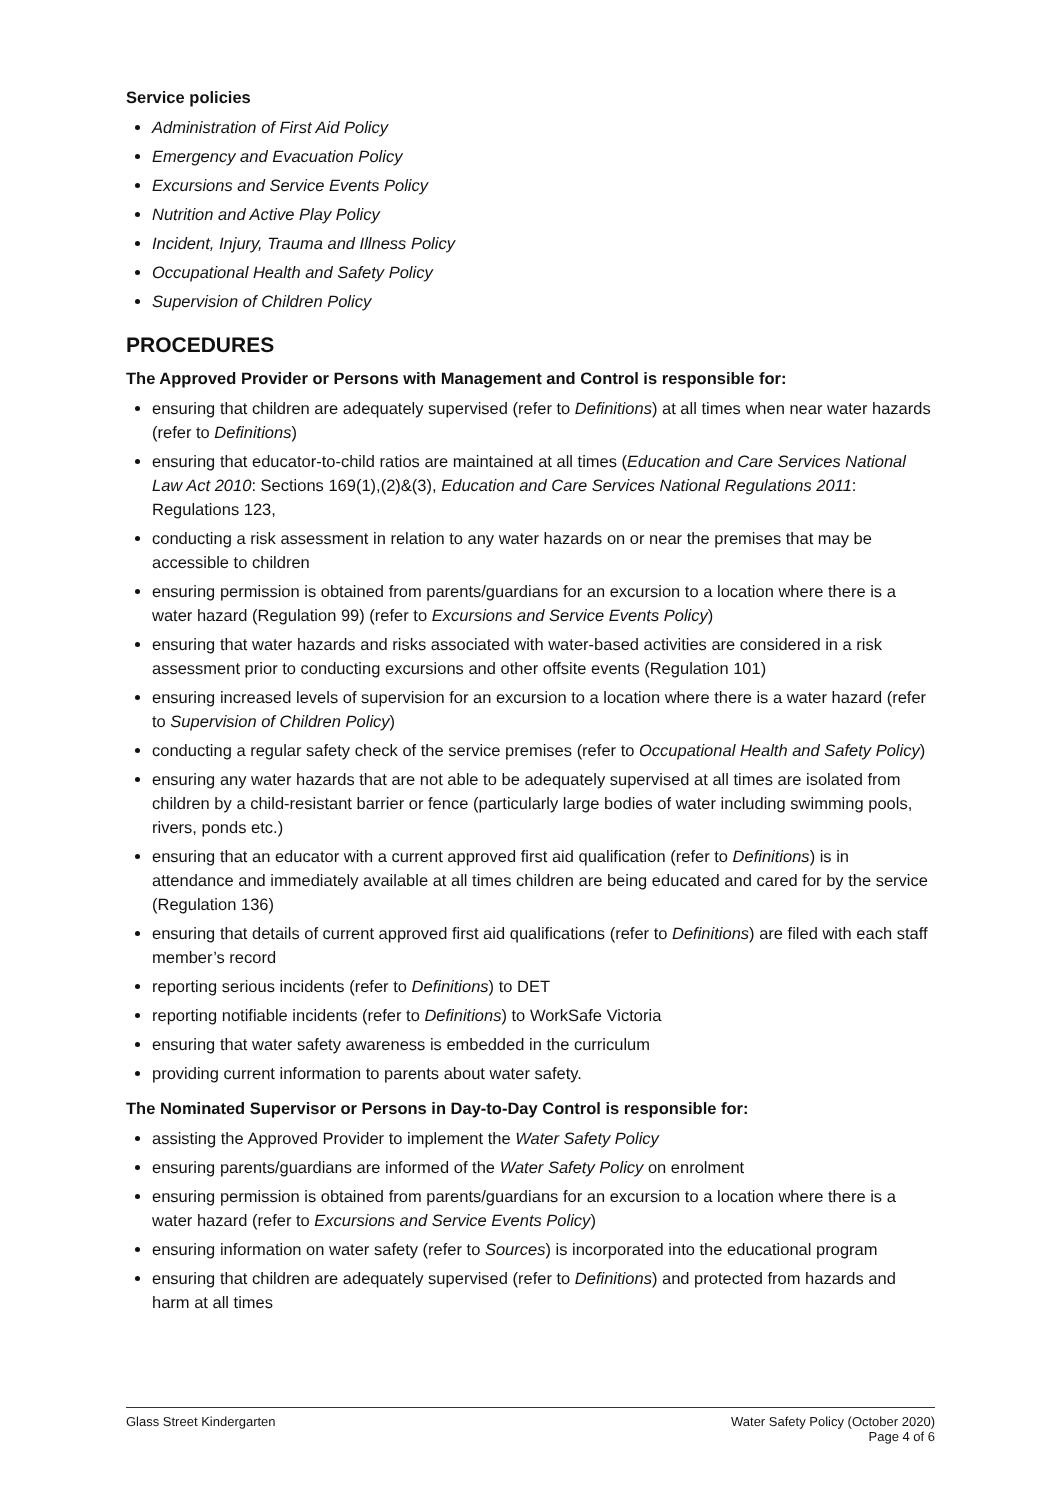Service policies
Administration of First Aid Policy
Emergency and Evacuation Policy
Excursions and Service Events Policy
Nutrition and Active Play Policy
Incident, Injury, Trauma and Illness Policy
Occupational Health and Safety Policy
Supervision of Children Policy
PROCEDURES
The Approved Provider or Persons with Management and Control is responsible for:
ensuring that children are adequately supervised (refer to Definitions) at all times when near water hazards (refer to Definitions)
ensuring that educator-to-child ratios are maintained at all times (Education and Care Services National Law Act 2010: Sections 169(1),(2)&(3), Education and Care Services National Regulations 2011: Regulations 123,
conducting a risk assessment in relation to any water hazards on or near the premises that may be accessible to children
ensuring permission is obtained from parents/guardians for an excursion to a location where there is a water hazard (Regulation 99) (refer to Excursions and Service Events Policy)
ensuring that water hazards and risks associated with water-based activities are considered in a risk assessment prior to conducting excursions and other offsite events (Regulation 101)
ensuring increased levels of supervision for an excursion to a location where there is a water hazard (refer to Supervision of Children Policy)
conducting a regular safety check of the service premises (refer to Occupational Health and Safety Policy)
ensuring any water hazards that are not able to be adequately supervised at all times are isolated from children by a child-resistant barrier or fence (particularly large bodies of water including swimming pools, rivers, ponds etc.)
ensuring that an educator with a current approved first aid qualification (refer to Definitions) is in attendance and immediately available at all times children are being educated and cared for by the service (Regulation 136)
ensuring that details of current approved first aid qualifications (refer to Definitions) are filed with each staff member’s record
reporting serious incidents (refer to Definitions) to DET
reporting notifiable incidents (refer to Definitions) to WorkSafe Victoria
ensuring that water safety awareness is embedded in the curriculum
providing current information to parents about water safety.
The Nominated Supervisor or Persons in Day-to-Day Control is responsible for:
assisting the Approved Provider to implement the Water Safety Policy
ensuring parents/guardians are informed of the Water Safety Policy on enrolment
ensuring permission is obtained from parents/guardians for an excursion to a location where there is a water hazard (refer to Excursions and Service Events Policy)
ensuring information on water safety (refer to Sources) is incorporated into the educational program
ensuring that children are adequately supervised (refer to Definitions) and protected from hazards and harm at all times
Glass Street Kindergarten Water Safety Policy (October 2020)
Page 4 of 6